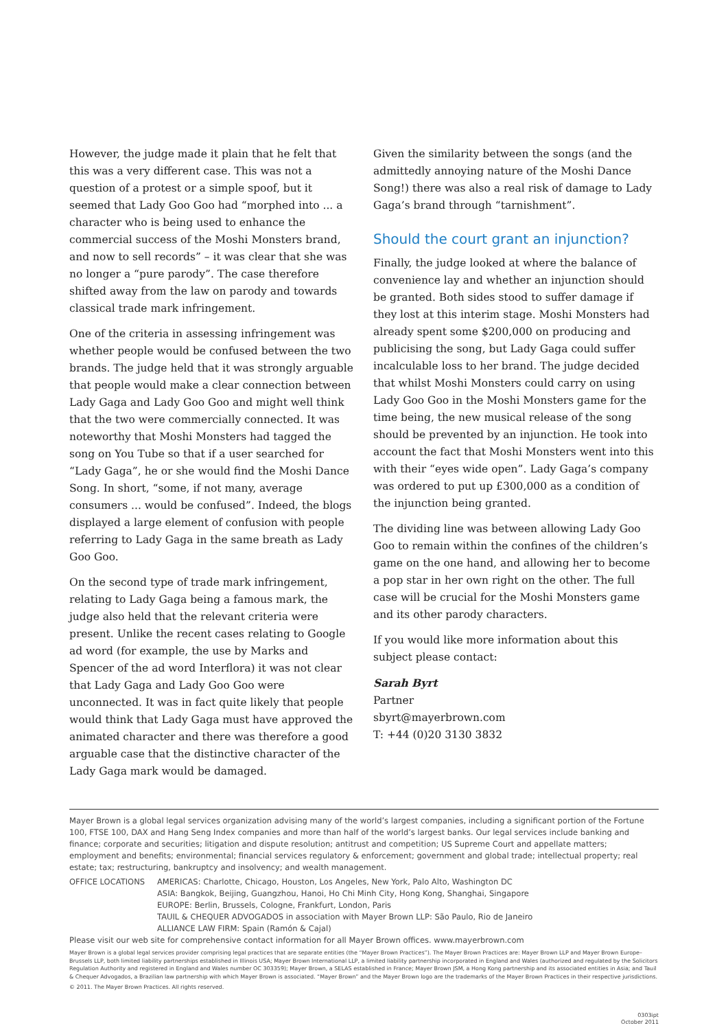However, the judge made it plain that he felt that this was a very different case. This was not a question of a protest or a simple spoof, but it seemed that Lady Goo Goo had “morphed into ... a character who is being used to enhance the commercial success of the Moshi Monsters brand, and now to sell records” – it was clear that she was no longer a “pure parody”. The case therefore shifted away from the law on parody and towards classical trade mark infringement.
One of the criteria in assessing infringement was whether people would be confused between the two brands. The judge held that it was strongly arguable that people would make a clear connection between Lady Gaga and Lady Goo Goo and might well think that the two were commercially connected. It was noteworthy that Moshi Monsters had tagged the song on You Tube so that if a user searched for “Lady Gaga”, he or she would find the Moshi Dance Song. In short, “some, if not many, average consumers ... would be confused”. Indeed, the blogs displayed a large element of confusion with people referring to Lady Gaga in the same breath as Lady Goo Goo.
On the second type of trade mark infringement, relating to Lady Gaga being a famous mark, the judge also held that the relevant criteria were present. Unlike the recent cases relating to Google ad word (for example, the use by Marks and Spencer of the ad word Interflora) it was not clear that Lady Gaga and Lady Goo Goo were unconnected. It was in fact quite likely that people would think that Lady Gaga must have approved the animated character and there was therefore a good arguable case that the distinctive character of the Lady Gaga mark would be damaged.
Given the similarity between the songs (and the admittedly annoying nature of the Moshi Dance Song!) there was also a real risk of damage to Lady Gaga’s brand through “tarnishment”.
Should the court grant an injunction?
Finally, the judge looked at where the balance of convenience lay and whether an injunction should be granted. Both sides stood to suffer damage if they lost at this interim stage. Moshi Monsters had already spent some $200,000 on producing and publicising the song, but Lady Gaga could suffer incalculable loss to her brand. The judge decided that whilst Moshi Monsters could carry on using Lady Goo Goo in the Moshi Monsters game for the time being, the new musical release of the song should be prevented by an injunction. He took into account the fact that Moshi Monsters went into this with their “eyes wide open”. Lady Gaga’s company was ordered to put up £300,000 as a condition of the injunction being granted.
The dividing line was between allowing Lady Goo Goo to remain within the confines of the children’s game on the one hand, and allowing her to become a pop star in her own right on the other. The full case will be crucial for the Moshi Monsters game and its other parody characters.
If you would like more information about this subject please contact:
Sarah Byrt
Partner
sbyrt@mayerbrown.com
T: +44 (0)20 3130 3832
Mayer Brown is a global legal services organization advising many of the world’s largest companies, including a significant portion of the Fortune 100, FTSE 100, DAX and Hang Seng Index companies and more than half of the world’s largest banks. Our legal services include banking and finance; corporate and securities; litigation and dispute resolution; antitrust and competition; US Supreme Court and appellate matters; employment and benefits; environmental; financial services regulatory & enforcement; government and global trade; intellectual property; real estate; tax; restructuring, bankruptcy and insolvency; and wealth management.
OFFICE LOCATIONS AMERICAS: Charlotte, Chicago, Houston, Los Angeles, New York, Palo Alto, Washington DC
ASIA: Bangkok, Beijing, Guangzhou, Hanoi, Ho Chi Minh City, Hong Kong, Shanghai, Singapore
EUROPE: Berlin, Brussels, Cologne, Frankfurt, London, Paris
TAUIL & CHEQUER ADVOGADOS in association with Mayer Brown LLP: São Paulo, Rio de Janeiro
ALLIANCE LAW FIRM: Spain (Ramón & Cajal)
Please visit our web site for comprehensive contact information for all Mayer Brown offices. www.mayerbrown.com
Mayer Brown is a global legal services provider comprising legal practices that are separate entities (the “Mayer Brown Practices”). The Mayer Brown Practices are: Mayer Brown LLP and Mayer Brown Europe–Brussels LLP, both limited liability partnerships established in Illinois USA; Mayer Brown International LLP, a limited liability partnership incorporated in England and Wales (authorized and regulated by the Solicitors Regulation Authority and registered in England and Wales number OC 303359); Mayer Brown, a SELAS established in France; Mayer Brown JSM, a Hong Kong partnership and its associated entities in Asia; and Tauil & Chequer Advogados, a Brazilian law partnership with which Mayer Brown is associated. “Mayer Brown” and the Mayer Brown logo are the trademarks of the Mayer Brown Practices in their respective jurisdictions.
© 2011. The Mayer Brown Practices. All rights reserved.
0303ipt
October 2011